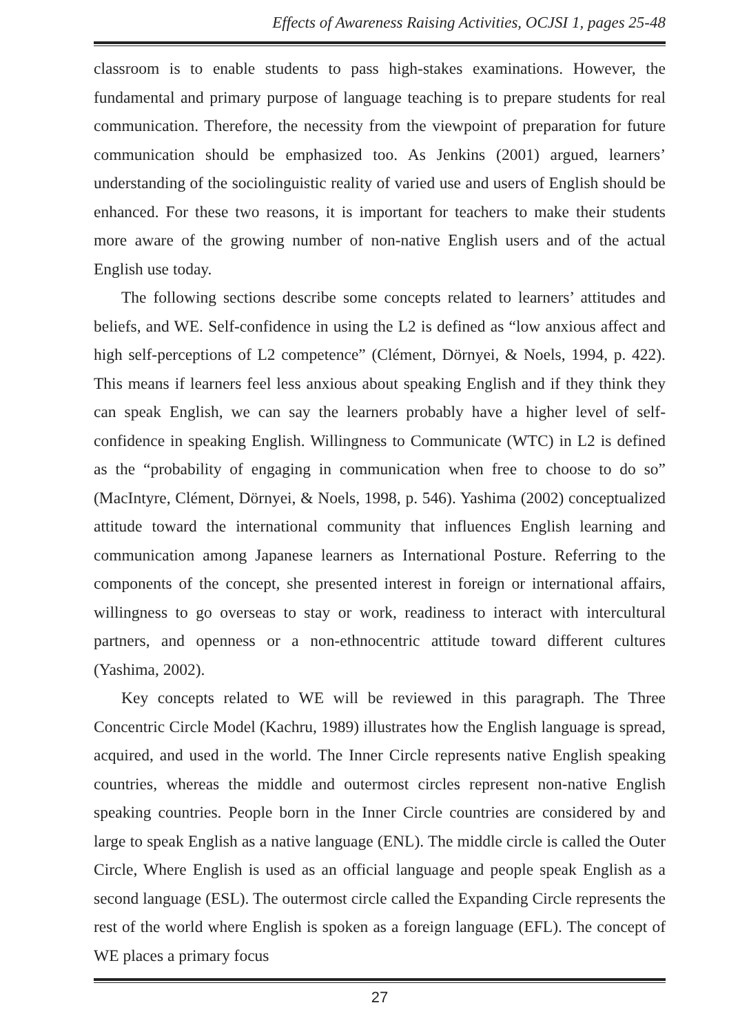Effects of Awareness Raising Activities, OCJSI 1, pages 25-48
classroom is to enable students to pass high-stakes examinations. However, the fundamental and primary purpose of language teaching is to prepare students for real communication. Therefore, the necessity from the viewpoint of preparation for future communication should be emphasized too. As Jenkins (2001) argued, learners’ understanding of the sociolinguistic reality of varied use and users of English should be enhanced. For these two reasons, it is important for teachers to make their students more aware of the growing number of non-native English users and of the actual English use today.
The following sections describe some concepts related to learners’ attitudes and beliefs, and WE. Self-confidence in using the L2 is defined as “low anxious affect and high self-perceptions of L2 competence” (Clément, Dörnyei, & Noels, 1994, p. 422). This means if learners feel less anxious about speaking English and if they think they can speak English, we can say the learners probably have a higher level of self-confidence in speaking English. Willingness to Communicate (WTC) in L2 is defined as the “probability of engaging in communication when free to choose to do so” (MacIntyre, Clément, Dörnyei, & Noels, 1998, p. 546). Yashima (2002) conceptualized attitude toward the international community that influences English learning and communication among Japanese learners as International Posture. Referring to the components of the concept, she presented interest in foreign or international affairs, willingness to go overseas to stay or work, readiness to interact with intercultural partners, and openness or a non-ethnocentric attitude toward different cultures (Yashima, 2002).
Key concepts related to WE will be reviewed in this paragraph. The Three Concentric Circle Model (Kachru, 1989) illustrates how the English language is spread, acquired, and used in the world. The Inner Circle represents native English speaking countries, whereas the middle and outermost circles represent non-native English speaking countries. People born in the Inner Circle countries are considered by and large to speak English as a native language (ENL). The middle circle is called the Outer Circle, Where English is used as an official language and people speak English as a second language (ESL). The outermost circle called the Expanding Circle represents the rest of the world where English is spoken as a foreign language (EFL). The concept of WE places a primary focus
27